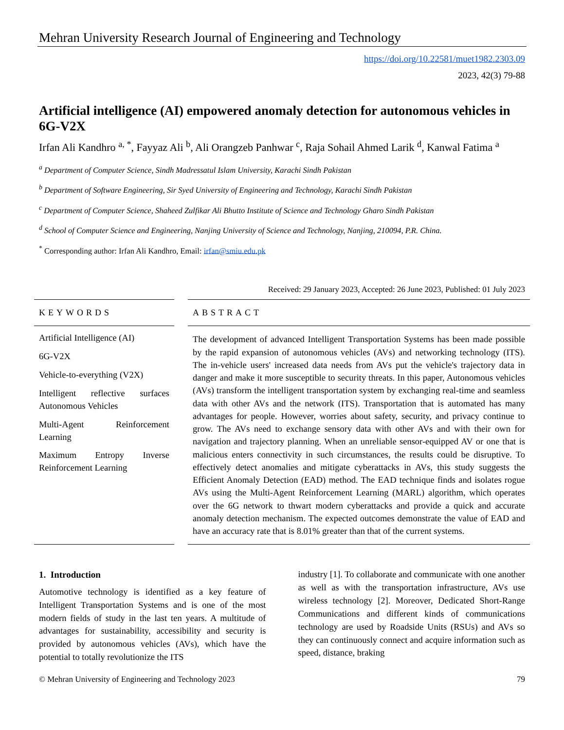Mehran University Research Journal of Engineering and Technology
https://doi.org/10.22581/muet1982.2303.09
2023, 42(3) 79-88
Artificial intelligence (AI) empowered anomaly detection for autonomous vehicles in 6G-V2X
Irfan Ali Kandhro <sup>a, *</sup>, Fayyaz Ali <sup>b</sup>, Ali Orangzeb Panhwar <sup>c</sup>, Raja Sohail Ahmed Larik <sup>d</sup>, Kanwal Fatima <sup>a</sup>
<sup>a</sup> Department of Computer Science, Sindh Madressatul Islam University, Karachi Sindh Pakistan
<sup>b</sup> Department of Software Engineering, Sir Syed University of Engineering and Technology, Karachi Sindh Pakistan
<sup>c</sup> Department of Computer Science, Shaheed Zulfikar Ali Bhutto Institute of Science and Technology Gharo Sindh Pakistan
<sup>d</sup> School of Computer Science and Engineering, Nanjing University of Science and Technology, Nanjing, 210094, P.R. China.
<sup>*</sup> Corresponding author: Irfan Ali Kandhro, Email: irfan@smiu.edu.pk
Received: 29 January 2023, Accepted: 26 June 2023, Published: 01 July 2023
KEYWORDS
Artificial Intelligence (AI)
6G-V2X
Vehicle-to-everything (V2X)
Intelligent reflective surfaces Autonomous Vehicles
Multi-Agent Reinforcement Learning
Maximum Entropy Inverse Reinforcement Learning
ABSTRACT
The development of advanced Intelligent Transportation Systems has been made possible by the rapid expansion of autonomous vehicles (AVs) and networking technology (ITS). The in-vehicle users' increased data needs from AVs put the vehicle's trajectory data in danger and make it more susceptible to security threats. In this paper, Autonomous vehicles (AVs) transform the intelligent transportation system by exchanging real-time and seamless data with other AVs and the network (ITS). Transportation that is automated has many advantages for people. However, worries about safety, security, and privacy continue to grow. The AVs need to exchange sensory data with other AVs and with their own for navigation and trajectory planning. When an unreliable sensor-equipped AV or one that is malicious enters connectivity in such circumstances, the results could be disruptive. To effectively detect anomalies and mitigate cyberattacks in AVs, this study suggests the Efficient Anomaly Detection (EAD) method. The EAD technique finds and isolates rogue AVs using the Multi-Agent Reinforcement Learning (MARL) algorithm, which operates over the 6G network to thwart modern cyberattacks and provide a quick and accurate anomaly detection mechanism. The expected outcomes demonstrate the value of EAD and have an accuracy rate that is 8.01% greater than that of the current systems.
1. Introduction
Automotive technology is identified as a key feature of Intelligent Transportation Systems and is one of the most modern fields of study in the last ten years. A multitude of advantages for sustainability, accessibility and security is provided by autonomous vehicles (AVs), which have the potential to totally revolutionize the ITS
industry [1]. To collaborate and communicate with one another as well as with the transportation infrastructure, AVs use wireless technology [2]. Moreover, Dedicated Short-Range Communications and different kinds of communications technology are used by Roadside Units (RSUs) and AVs so they can continuously connect and acquire information such as speed, distance, braking
© Mehran University of Engineering and Technology 2023 79